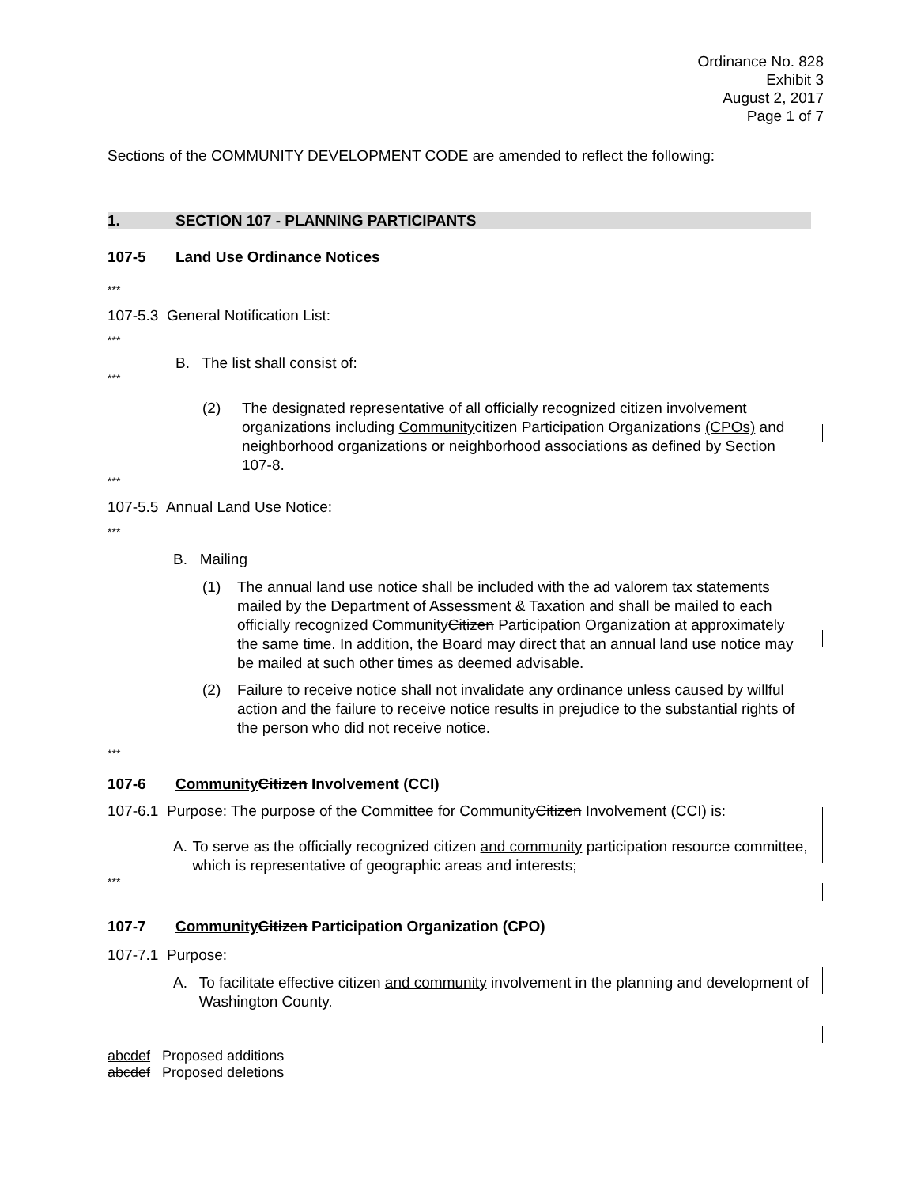Ordinance No. 828
Exhibit 3
August 2, 2017
Page 1 of 7
Sections of the COMMUNITY DEVELOPMENT CODE are amended to reflect the following:
1. SECTION 107 - PLANNING PARTICIPANTS
107-5 Land Use Ordinance Notices
***
107-5.3 General Notification List:
***
B. The list shall consist of:
***
(2) The designated representative of all officially recognized citizen involvement organizations including Community citizen Participation Organizations (CPOs) and neighborhood organizations or neighborhood associations as defined by Section 107-8.
***
107-5.5 Annual Land Use Notice:
***
B. Mailing
(1) The annual land use notice shall be included with the ad valorem tax statements mailed by the Department of Assessment & Taxation and shall be mailed to each officially recognized Community Citizen Participation Organization at approximately the same time. In addition, the Board may direct that an annual land use notice may be mailed at such other times as deemed advisable.
(2) Failure to receive notice shall not invalidate any ordinance unless caused by willful action and the failure to receive notice results in prejudice to the substantial rights of the person who did not receive notice.
***
107-6 Community Citizen Involvement (CCI)
107-6.1 Purpose: The purpose of the Committee for Community Citizen Involvement (CCI) is:
A. To serve as the officially recognized citizen and community participation resource committee, which is representative of geographic areas and interests;
***
107-7 Community Citizen Participation Organization (CPO)
107-7.1 Purpose:
A. To facilitate effective citizen and community involvement in the planning and development of Washington County.
abcdef Proposed additions
abcdef Proposed deletions